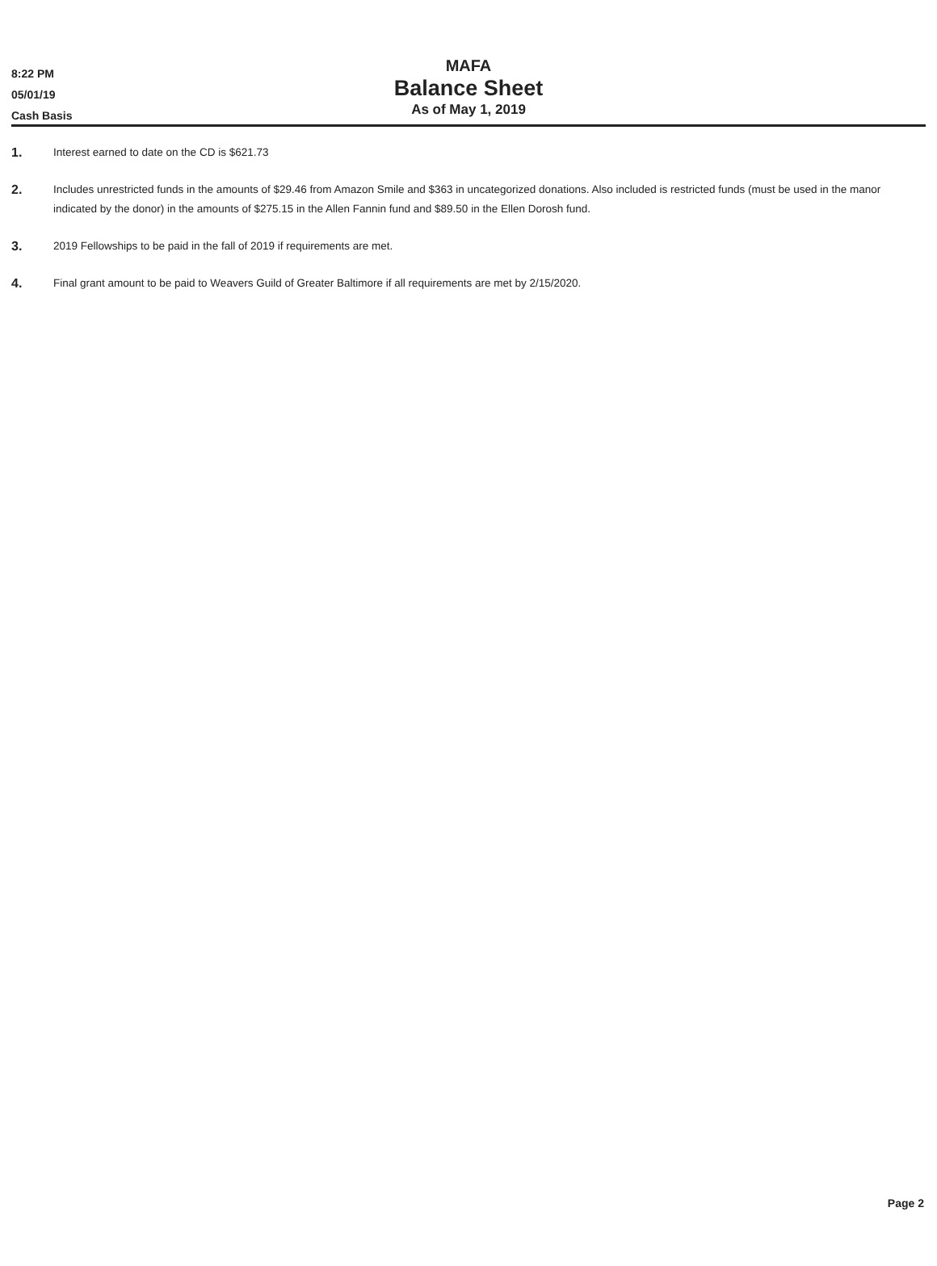8:22 PM
05/01/19
Cash Basis
MAFA
Balance Sheet
As of May 1, 2019
1. Interest earned to date on the CD is $621.73
2. Includes unrestricted funds in the amounts of $29.46 from Amazon Smile and $363 in uncategorized donations. Also included is restricted funds (must be used in the manor indicated by the donor) in the amounts of $275.15 in the Allen Fannin fund and $89.50 in the Ellen Dorosh fund.
3. 2019 Fellowships to be paid in the fall of 2019 if requirements are met.
4. Final grant amount to be paid to Weavers Guild of Greater Baltimore if all requirements are met by 2/15/2020.
Page 2